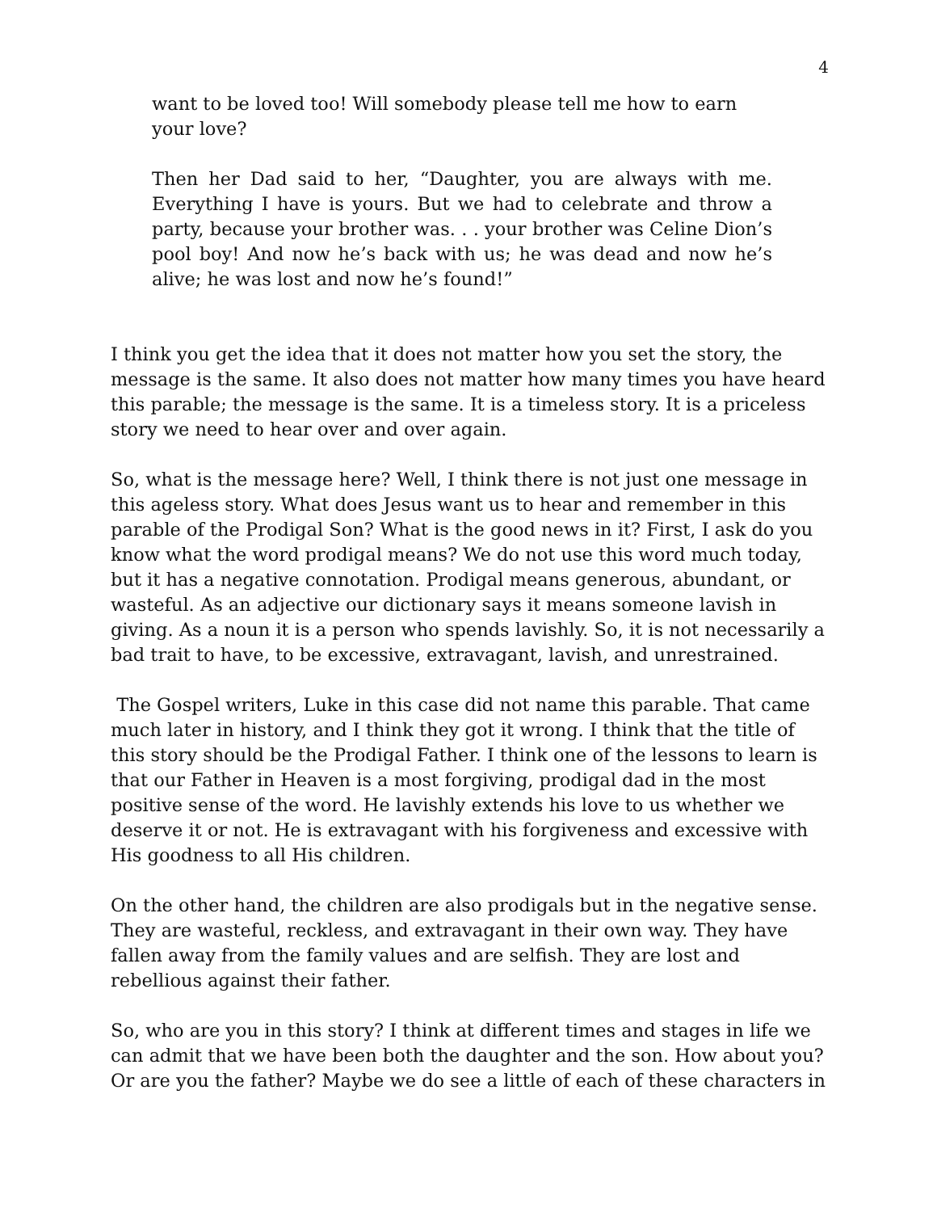4
want to be loved too! Will somebody please tell me how to earn your love?
Then her Dad said to her, “Daughter, you are always with me. Everything I have is yours. But we had to celebrate and throw a party, because your brother was. . . your brother was Celine Dion’s pool boy! And now he’s back with us; he was dead and now he’s alive; he was lost and now he’s found!”
I think you get the idea that it does not matter how you set the story, the message is the same. It also does not matter how many times you have heard this parable; the message is the same. It is a timeless story. It is a priceless story we need to hear over and over again.
So, what is the message here? Well, I think there is not just one message in this ageless story. What does Jesus want us to hear and remember in this parable of the Prodigal Son? What is the good news in it? First, I ask do you know what the word prodigal means? We do not use this word much today, but it has a negative connotation. Prodigal means generous, abundant, or wasteful. As an adjective our dictionary says it means someone lavish in giving. As a noun it is a person who spends lavishly. So, it is not necessarily a bad trait to have, to be excessive, extravagant, lavish, and unrestrained.
The Gospel writers, Luke in this case did not name this parable. That came much later in history, and I think they got it wrong. I think that the title of this story should be the Prodigal Father. I think one of the lessons to learn is that our Father in Heaven is a most forgiving, prodigal dad in the most positive sense of the word. He lavishly extends his love to us whether we deserve it or not. He is extravagant with his forgiveness and excessive with His goodness to all His children.
On the other hand, the children are also prodigals but in the negative sense. They are wasteful, reckless, and extravagant in their own way. They have fallen away from the family values and are selfish. They are lost and rebellious against their father.
So, who are you in this story? I think at different times and stages in life we can admit that we have been both the daughter and the son. How about you? Or are you the father? Maybe we do see a little of each of these characters in